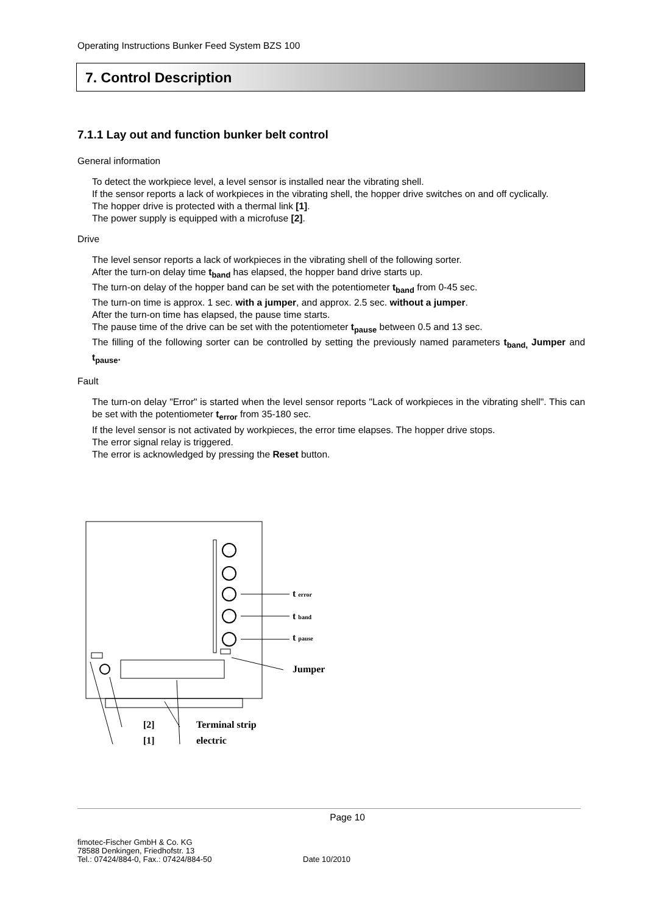Operating Instructions Bunker Feed System BZS 100
7. Control Description
7.1.1 Lay out and function bunker belt control
General information
To detect the workpiece level, a level sensor is installed near the vibrating shell.
If the sensor reports a lack of workpieces in the vibrating shell, the hopper drive switches on and off cyclically.
The hopper drive is protected with a thermal link [1].
The power supply is equipped with a microfuse [2].
Drive
The level sensor reports a lack of workpieces in the vibrating shell of the following sorter.
After the turn-on delay time t<sub>band</sub> has elapsed, the hopper band drive starts up.
The turn-on delay of the hopper band can be set with the potentiometer t<sub>band</sub> from 0-45 sec.
The turn-on time is approx. 1 sec. with a jumper, and approx. 2.5 sec. without a jumper.
After the turn-on time has elapsed, the pause time starts.
The pause time of the drive can be set with the potentiometer t<sub>pause</sub> between 0.5 and 13 sec.
The filling of the following sorter can be controlled by setting the previously named parameters t<sub>band,</sub> Jumper and t<sub>pause</sub>.
Fault
The turn-on delay "Error" is started when the level sensor reports "Lack of workpieces in the vibrating shell". This can be set with the potentiometer t<sub>error</sub> from 35-180 sec.
If the level sensor is not activated by workpieces, the error time elapses. The hopper drive stops.
The error signal relay is triggered.
The error is acknowledged by pressing the Reset button.
t error
t band
t pause
Jumper
[2]
[1]
Terminal strip
electric
Page 10
fimotec-Fischer GmbH & Co. KG
78588 Denkingen, Friedhofstr. 13
Tel.: 07424/884-0, Fax.: 07424/884-50
Date 10/2010